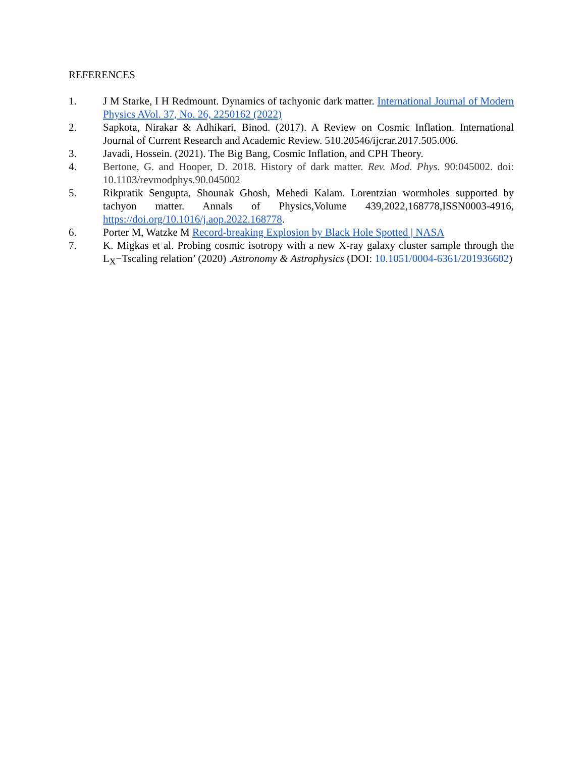REFERENCES
1. J M Starke, I H Redmount. Dynamics of tachyonic dark matter. International Journal of Modern Physics AVol. 37, No. 26, 2250162 (2022)
2. Sapkota, Nirakar & Adhikari, Binod. (2017). A Review on Cosmic Inflation. International Journal of Current Research and Academic Review. 510.20546/ijcrar.2017.505.006.
3. Javadi, Hossein. (2021). The Big Bang, Cosmic Inflation, and CPH Theory.
4. Bertone, G. and Hooper, D. 2018. History of dark matter. Rev. Mod. Phys. 90:045002. doi: 10.1103/revmodphys.90.045002
5. Rikpratik Sengupta, Shounak Ghosh, Mehedi Kalam. Lorentzian wormholes supported by tachyon matter. Annals of Physics,Volume 439,2022,168778,ISSN0003-4916, https://doi.org/10.1016/j.aop.2022.168778.
6. Porter M, Watzke M Record-breaking Explosion by Black Hole Spotted | NASA
7. K. Migkas et al. Probing cosmic isotropy with a new X-ray galaxy cluster sample through the L<sub>X</sub>−Tscaling relation’ (2020) .Astronomy & Astrophysics (DOI: 10.1051/0004-6361/201936602)